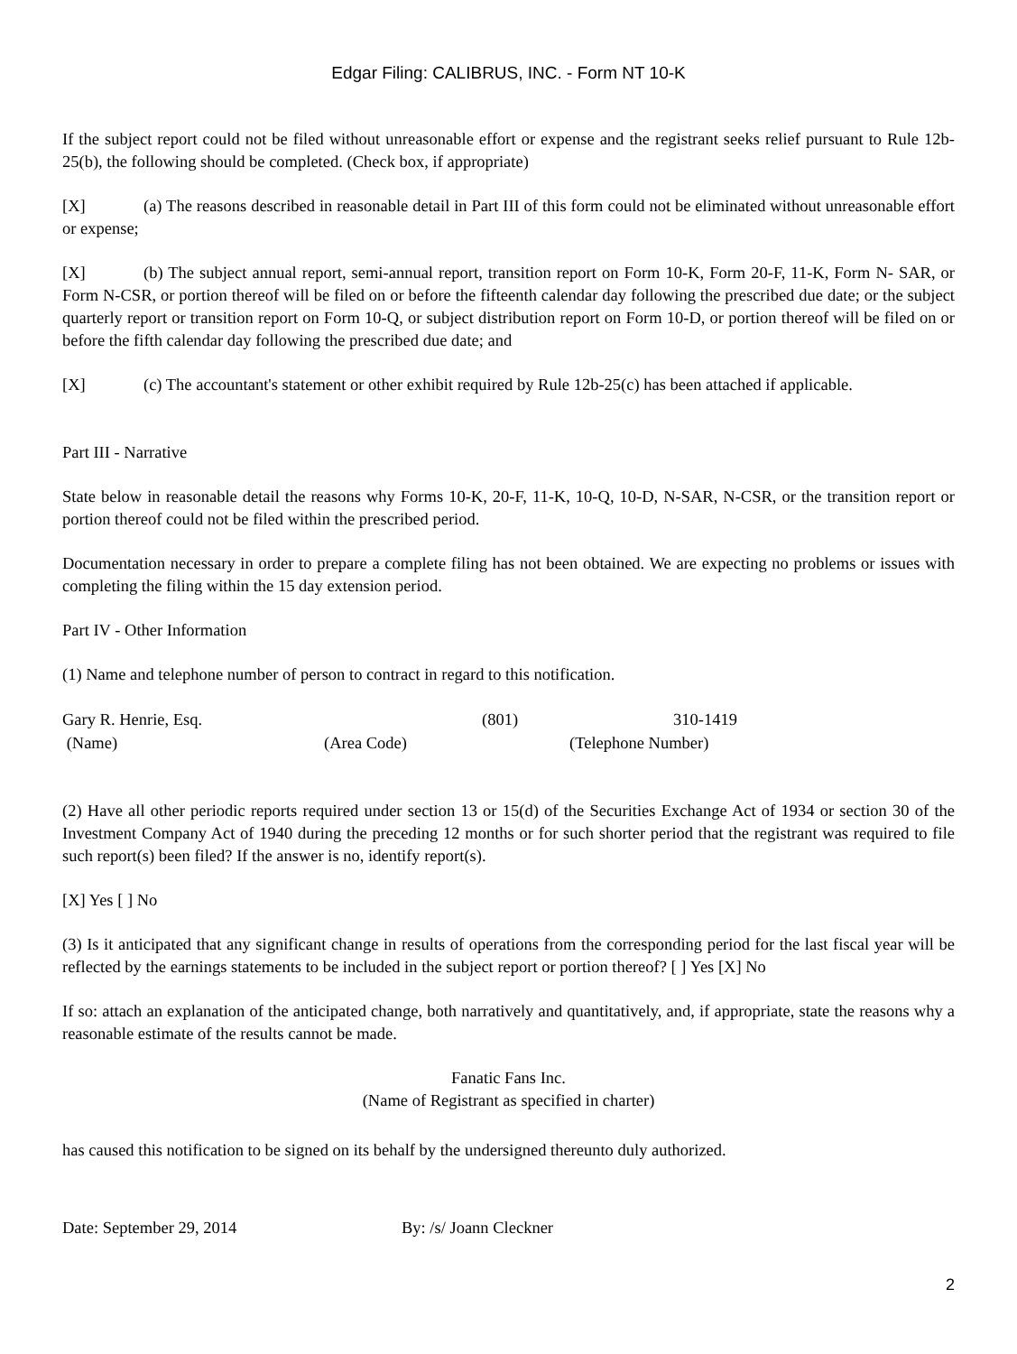Edgar Filing: CALIBRUS, INC. - Form NT 10-K
If the subject report could not be filed without unreasonable effort or expense and the registrant seeks relief pursuant to Rule 12b-25(b), the following should be completed. (Check box, if appropriate)
[X] (a) The reasons described in reasonable detail in Part III of this form could not be eliminated without unreasonable effort or expense;
[X] (b) The subject annual report, semi-annual report, transition report on Form 10-K, Form 20-F, 11-K, Form N- SAR, or Form N-CSR, or portion thereof will be filed on or before the fifteenth calendar day following the prescribed due date; or the subject quarterly report or transition report on Form 10-Q, or subject distribution report on Form 10-D, or portion thereof will be filed on or before the fifth calendar day following the prescribed due date; and
[X] (c) The accountant's statement or other exhibit required by Rule 12b-25(c) has been attached if applicable.
Part III - Narrative
State below in reasonable detail the reasons why Forms 10-K, 20-F, 11-K, 10-Q, 10-D, N-SAR, N-CSR, or the transition report or portion thereof could not be filed within the prescribed period.
Documentation necessary in order to prepare a complete filing has not been obtained. We are expecting no problems or issues with completing the filing within the 15 day extension period.
Part IV - Other Information
(1) Name and telephone number of person to contract in regard to this notification.
Gary R. Henrie, Esq. (801) 310-1419
(Name) (Area Code) (Telephone Number)
(2) Have all other periodic reports required under section 13 or 15(d) of the Securities Exchange Act of 1934 or section 30 of the Investment Company Act of 1940 during the preceding 12 months or for such shorter period that the registrant was required to file such report(s) been filed? If the answer is no, identify report(s).
[X] Yes [ ] No
(3) Is it anticipated that any significant change in results of operations from the corresponding period for the last fiscal year will be reflected by the earnings statements to be included in the subject report or portion thereof? [ ] Yes [X] No
If so: attach an explanation of the anticipated change, both narratively and quantitatively, and, if appropriate, state the reasons why a reasonable estimate of the results cannot be made.
Fanatic Fans Inc.
(Name of Registrant as specified in charter)
has caused this notification to be signed on its behalf by the undersigned thereunto duly authorized.
Date: September 29, 2014 By: /s/ Joann Cleckner
2